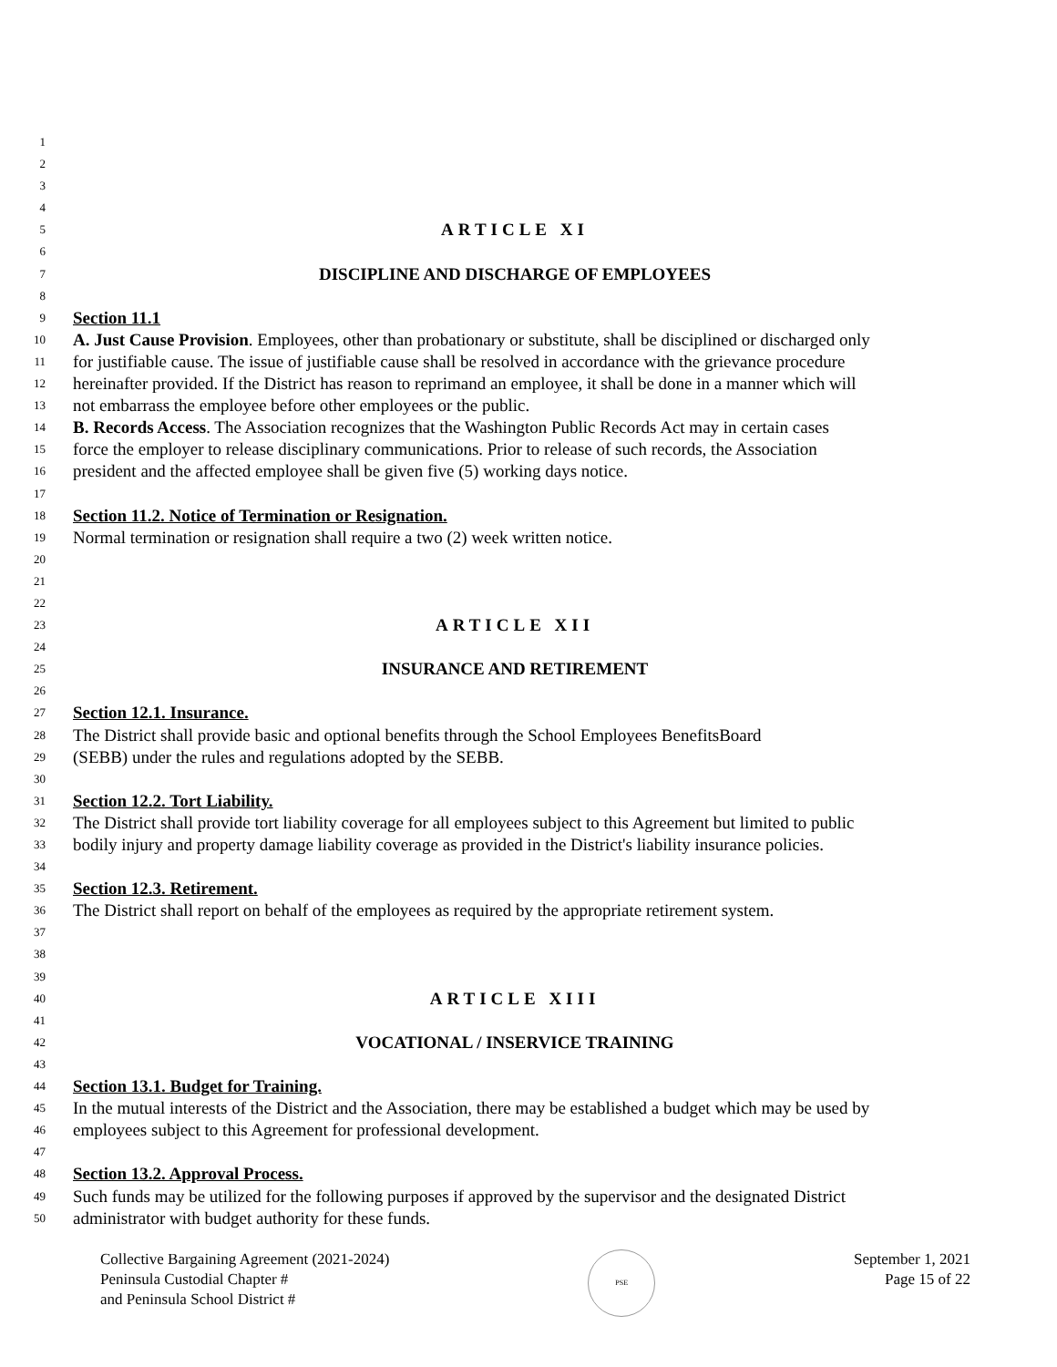1
2
3
4
5 ARTICLE XI
6
7 DISCIPLINE AND DISCHARGE OF EMPLOYEES
8
9 Section 11.1
10 A. Just Cause Provision. Employees, other than probationary or substitute, shall be disciplined or discharged only
11 for justifiable cause. The issue of justifiable cause shall be resolved in accordance with the grievance procedure
12 hereinafter provided. If the District has reason to reprimand an employee, it shall be done in a manner which will
13 not embarrass the employee before other employees or the public.
14 B. Records Access. The Association recognizes that the Washington Public Records Act may in certain cases
15 force the employer to release disciplinary communications. Prior to release of such records, the Association
16 president and the affected employee shall be given five (5) working days notice.
17
18 Section 11.2. Notice of Termination or Resignation.
19 Normal termination or resignation shall require a two (2) week written notice.
20
21
22
23 ARTICLE XII
24
25 INSURANCE AND RETIREMENT
26
27 Section 12.1. Insurance.
28 The District shall provide basic and optional benefits through the School Employees BenefitsBoard
29 (SEBB) under the rules and regulations adopted by the SEBB.
30
31 Section 12.2. Tort Liability.
32 The District shall provide tort liability coverage for all employees subject to this Agreement but limited to public
33 bodily injury and property damage liability coverage as provided in the District's liability insurance policies.
34
35 Section 12.3. Retirement.
36 The District shall report on behalf of the employees as required by the appropriate retirement system.
37
38
39
40 ARTICLE XIII
41
42 VOCATIONAL / INSERVICE TRAINING
43
44 Section 13.1. Budget for Training.
45 In the mutual interests of the District and the Association, there may be established a budget which may be used by
46 employees subject to this Agreement for professional development.
47
48 Section 13.2. Approval Process.
49 Such funds may be utilized for the following purposes if approved by the supervisor and the designated District
50 administrator with budget authority for these funds.
Collective Bargaining Agreement (2021-2024)
Peninsula Custodial Chapter #
and Peninsula School District #
PSE
September 1, 2021
Page 15 of 22